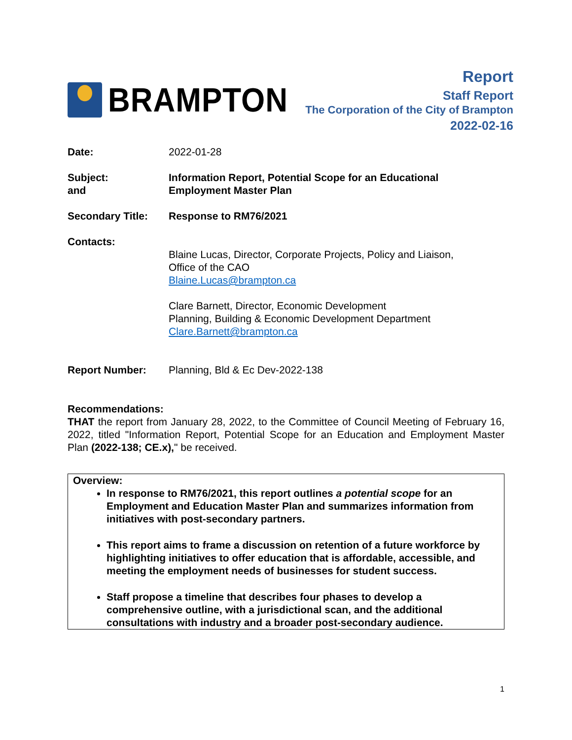BRAMPTON
Report
Staff Report
The Corporation of the City of Brampton
2022-02-16
Date: 2022-01-28
Subject:
and
Information Report, Potential Scope for an Educational
Employment Master Plan
Secondary Title: Response to RM76/2021
Contacts:
Blaine Lucas, Director, Corporate Projects, Policy and Liaison,
Office of the CAO
Blaine.Lucas@brampton.ca
Clare Barnett, Director, Economic Development
Planning, Building & Economic Development Department
Clare.Barnett@brampton.ca
Report Number: Planning, Bld & Ec Dev-2022-138
Recommendations:
THAT the report from January 28, 2022, to the Committee of Council Meeting of February 16, 2022, titled "Information Report, Potential Scope for an Education and Employment Master Plan (2022-138; CE.x)," be received.
Overview:
In response to RM76/2021, this report outlines a potential scope for an Employment and Education Master Plan and summarizes information from initiatives with post-secondary partners.
This report aims to frame a discussion on retention of a future workforce by highlighting initiatives to offer education that is affordable, accessible, and meeting the employment needs of businesses for student success.
Staff propose a timeline that describes four phases to develop a comprehensive outline, with a jurisdictional scan, and the additional consultations with industry and a broader post-secondary audience.
1